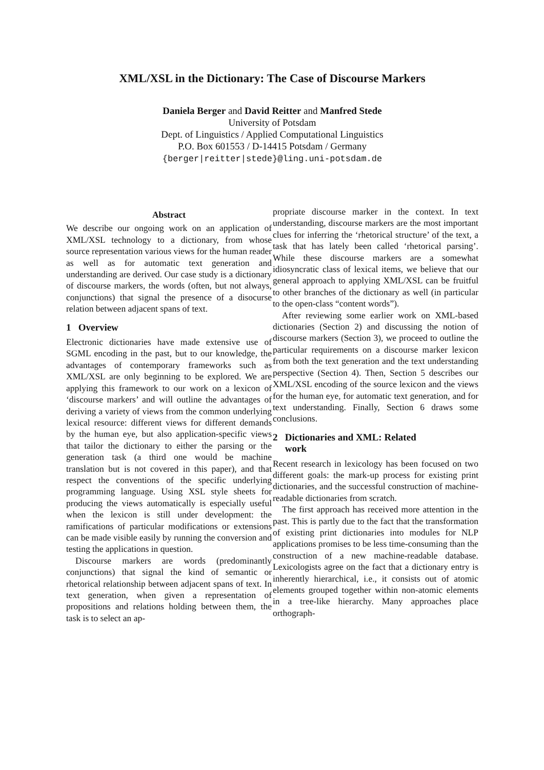XML/XSL in the Dictionary: The Case of Discourse Markers
Daniela Berger and David Reitter and Manfred Stede
University of Potsdam
Dept. of Linguistics / Applied Computational Linguistics
P.O. Box 601553 / D-14415 Potsdam / Germany
{berger|reitter|stede}@ling.uni-potsdam.de
Abstract
We describe our ongoing work on an application of XML/XSL technology to a dictionary, from whose source representation various views for the human reader as well as for automatic text generation and understanding are derived. Our case study is a dictionary of discourse markers, the words (often, but not always, conjunctions) that signal the presence of a disocurse relation between adjacent spans of text.
1 Overview
Electronic dictionaries have made extensive use of SGML encoding in the past, but to our knowledge, the advantages of contemporary frameworks such as XML/XSL are only beginning to be explored. We are applying this framework to our work on a lexicon of ‘discourse markers’ and will outline the advantages of deriving a variety of views from the common underlying lexical resource: different views for different demands by the human eye, but also application-specific views that tailor the dictionary to either the parsing or the generation task (a third one would be machine translation but is not covered in this paper), and that respect the conventions of the specific underlying programming language. Using XSL style sheets for producing the views automatically is especially useful when the lexicon is still under development: the ramifications of particular modifications or extensions can be made visible easily by running the conversion and testing the applications in question.
Discourse markers are words (predominantly conjunctions) that signal the kind of semantic or rhetorical relationship between adjacent spans of text. In text generation, when given a representation of propositions and relations holding between them, the task is to select an ap-
propriate discourse marker in the context. In text understanding, discourse markers are the most important clues for inferring the ‘rhetorical structure’ of the text, a task that has lately been called ‘rhetorical parsing’. While these discourse markers are a somewhat idiosyncratic class of lexical items, we believe that our general approach to applying XML/XSL can be fruitful to other branches of the dictionary as well (in particular to the open-class “content words”).
After reviewing some earlier work on XML-based dictionaries (Section 2) and discussing the notion of discourse markers (Section 3), we proceed to outline the particular requirements on a discourse marker lexicon from both the text generation and the text understanding perspective (Section 4). Then, Section 5 describes our XML/XSL encoding of the source lexicon and the views for the human eye, for automatic text generation, and for text understanding. Finally, Section 6 draws some conclusions.
2 Dictionaries and XML: Related
work
Recent research in lexicology has been focused on two different goals: the mark-up process for existing print dictionaries, and the successful construction of machine-readable dictionaries from scratch.
The first approach has received more attention in the past. This is partly due to the fact that the transformation of existing print dictionaries into modules for NLP applications promises to be less time-consuming than the construction of a new machine-readable database. Lexicologists agree on the fact that a dictionary entry is inherently hierarchical, i.e., it consists out of atomic elements grouped together within non-atomic elements in a tree-like hierarchy. Many approaches place orthograph-